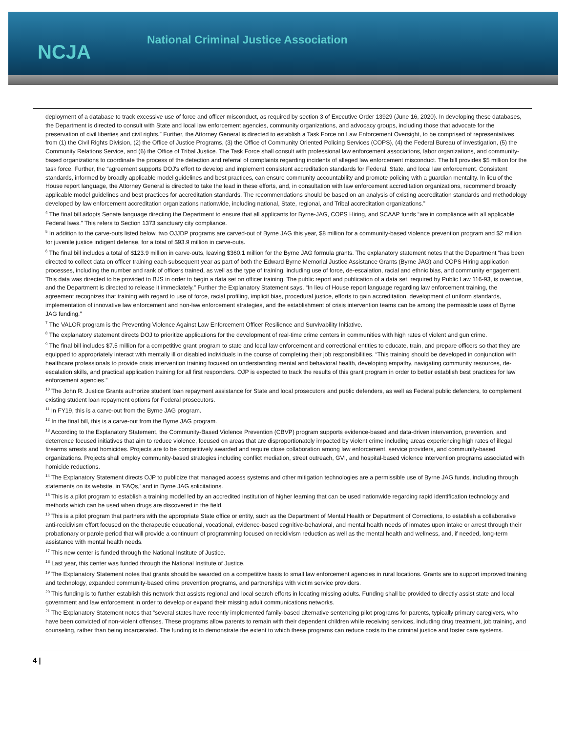NCJA
National Criminal Justice Association
deployment of a database to track excessive use of force and officer misconduct, as required by section 3 of Executive Order 13929 (June 16, 2020). In developing these databases, the Department is directed to consult with State and local law enforcement agencies, community organizations, and advocacy groups, including those that advocate for the preservation of civil liberties and civil rights.” Further, the Attorney General is directed to establish a Task Force on Law Enforcement Oversight, to be comprised of representatives from (1) the Civil Rights Division, (2) the Office of Justice Programs, (3) the Office of Community Oriented Policing Services (COPS), (4) the Federal Bureau of investigation, (5) the Community Relations Service, and (6) the Office of Tribal Justice. The Task Force shall consult with professional law enforcement associations, labor organizations, and community-based organizations to coordinate the process of the detection and referral of complaints regarding incidents of alleged law enforcement misconduct. The bill provides $5 million for the task force. Further, the “agreement supports DOJ's effort to develop and implement consistent accreditation standards for Federal, State, and local law enforcement. Consistent standards, informed by broadly applicable model guidelines and best practices, can ensure community accountability and promote policing with a guardian mentality. In lieu of the House report language, the Attorney General is directed to take the lead in these efforts, and, in consultation with law enforcement accreditation organizations, recommend broadly applicable model guidelines and best practices for accreditation standards. The recommendations should be based on an analysis of existing accreditation standards and methodology developed by law enforcement accreditation organizations nationwide, including national, State, regional, and Tribal accreditation organizations.”
<sup>4</sup> The final bill adopts Senate language directing the Department to ensure that all applicants for Byrne-JAG, COPS Hiring, and SCAAP funds “are in compliance with all applicable Federal laws.” This refers to Section 1373 sanctuary city compliance.
<sup>5</sup> In addition to the carve-outs listed below, two OJJDP programs are carved-out of Byrne JAG this year, $8 million for a community-based violence prevention program and $2 million for juvenile justice indigent defense, for a total of $93.9 million in carve-outs.
<sup>6</sup> The final bill includes a total of $123.9 million in carve-outs, leaving $360.1 million for the Byrne JAG formula grants. The explanatory statement notes that the Department “has been directed to collect data on officer training each subsequent year as part of both the Edward Byrne Memorial Justice Assistance Grants (Byrne JAG) and COPS Hiring application processes, including the number and rank of officers trained, as well as the type of training, including use of force, de-escalation, racial and ethnic bias, and community engagement. This data was directed to be provided to BJS in order to begin a data set on officer training. The public report and publication of a data set, required by Public Law 116-93, is overdue, and the Department is directed to release it immediately.” Further the Explanatory Statement says, “In lieu of House report language regarding law enforcement training, the agreement recognizes that training with regard to use of force, racial profiling, implicit bias, procedural justice, efforts to gain accreditation, development of uniform standards, implementation of innovative law enforcement and non-law enforcement strategies, and the establishment of crisis intervention teams can be among the permissible uses of Byrne JAG funding.”
<sup>7</sup> The VALOR program is the Preventing Violence Against Law Enforcement Officer Resilience and Survivability Initiative.
<sup>8</sup> The explanatory statement directs DOJ to prioritize applications for the development of real-time crime centers in communities with high rates of violent and gun crime.
<sup>9</sup> The final bill includes $7.5 million for a competitive grant program to state and local law enforcement and correctional entities to educate, train, and prepare officers so that they are equipped to appropriately interact with mentally ill or disabled individuals in the course of completing their job responsibilities. “This training should be developed in conjunction with healthcare professionals to provide crisis intervention training focused on understanding mental and behavioral health, developing empathy, navigating community resources, de-escalation skills, and practical application training for all first responders. OJP is expected to track the results of this grant program in order to better establish best practices for law enforcement agencies.”
<sup>10</sup> The John R. Justice Grants authorize student loan repayment assistance for State and local prosecutors and public defenders, as well as Federal public defenders, to complement existing student loan repayment options for Federal prosecutors.
<sup>11</sup> In FY19, this is a carve-out from the Byrne JAG program.
<sup>12</sup> In the final bill, this is a carve-out from the Byrne JAG program.
<sup>13</sup> According to the Explanatory Statement, the Community-Based Violence Prevention (CBVP) program supports evidence-based and data-driven intervention, prevention, and deterrence focused initiatives that aim to reduce violence, focused on areas that are disproportionately impacted by violent crime including areas experiencing high rates of illegal firearms arrests and homicides. Projects are to be competitively awarded and require close collaboration among law enforcement, service providers, and community-based organizations. Projects shall employ community-based strategies including conflict mediation, street outreach, GVI, and hospital-based violence intervention programs associated with homicide reductions.
<sup>14</sup> The Explanatory Statement directs OJP to publicize that managed access systems and other mitigation technologies are a permissible use of Byrne JAG funds, including through statements on its website, in 'FAQs,' and in Byrne JAG solicitations.
<sup>15</sup> This is a pilot program to establish a training model led by an accredited institution of higher learning that can be used nationwide regarding rapid identification technology and methods which can be used when drugs are discovered in the field.
<sup>16</sup> This is a pilot program that partners with the appropriate State office or entity, such as the Department of Mental Health or Department of Corrections, to establish a collaborative anti-recidivism effort focused on the therapeutic educational, vocational, evidence-based cognitive-behavioral, and mental health needs of inmates upon intake or arrest through their probationary or parole period that will provide a continuum of programming focused on recidivism reduction as well as the mental health and wellness, and, if needed, long-term assistance with mental health needs.
<sup>17</sup> This new center is funded through the National Institute of Justice.
<sup>18</sup> Last year, this center was funded through the National Institute of Justice.
<sup>19</sup> The Explanatory Statement notes that grants should be awarded on a competitive basis to small law enforcement agencies in rural locations. Grants are to support improved training and technology, expanded community-based crime prevention programs, and partnerships with victim service providers.
<sup>20</sup> This funding is to further establish this network that assists regional and local search efforts in locating missing adults. Funding shall be provided to directly assist state and local government and law enforcement in order to develop or expand their missing adult communications networks.
<sup>21</sup> The Explanatory Statement notes that “several states have recently implemented family-based alternative sentencing pilot programs for parents, typically primary caregivers, who have been convicted of non-violent offenses. These programs allow parents to remain with their dependent children while receiving services, including drug treatment, job training, and counseling, rather than being incarcerated. The funding is to demonstrate the extent to which these programs can reduce costs to the criminal justice and foster care systems.
4 |